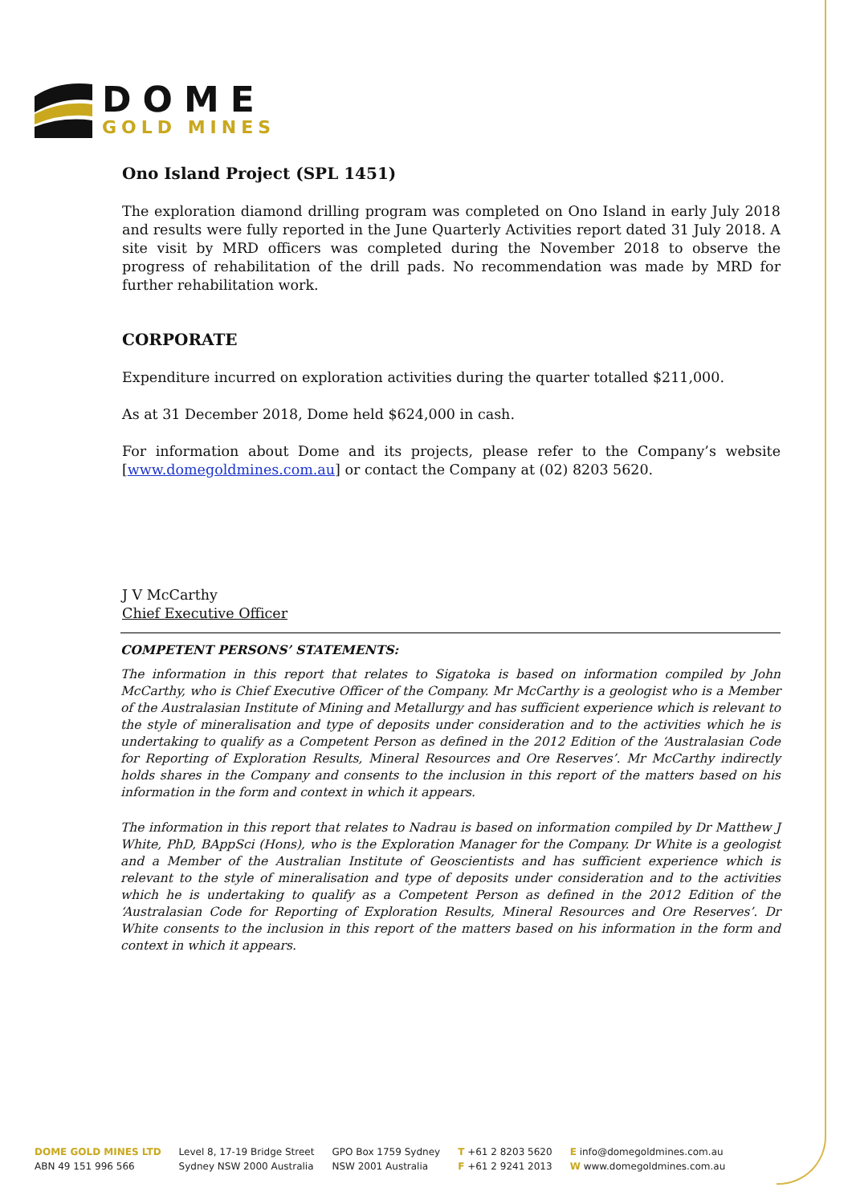DOME
GOLD MINES
Ono Island Project (SPL 1451)
The exploration diamond drilling program was completed on Ono Island in early July 2018 and results were fully reported in the June Quarterly Activities report dated 31 July 2018. A site visit by MRD officers was completed during the November 2018 to observe the progress of rehabilitation of the drill pads. No recommendation was made by MRD for further rehabilitation work.
CORPORATE
Expenditure incurred on exploration activities during the quarter totalled $211,000.
As at 31 December 2018, Dome held $624,000 in cash.
For information about Dome and its projects, please refer to the Company’s website [www.domegoldmines.com.au] or contact the Company at (02) 8203 5620.
J V McCarthy
Chief Executive Officer
COMPETENT PERSONS’ STATEMENTS:
The information in this report that relates to Sigatoka is based on information compiled by John McCarthy, who is Chief Executive Officer of the Company. Mr McCarthy is a geologist who is a Member of the Australasian Institute of Mining and Metallurgy and has sufficient experience which is relevant to the style of mineralisation and type of deposits under consideration and to the activities which he is undertaking to qualify as a Competent Person as defined in the 2012 Edition of the ‘Australasian Code for Reporting of Exploration Results, Mineral Resources and Ore Reserves’. Mr McCarthy indirectly holds shares in the Company and consents to the inclusion in this report of the matters based on his information in the form and context in which it appears.
The information in this report that relates to Nadrau is based on information compiled by Dr Matthew J White, PhD, BAppSci (Hons), who is the Exploration Manager for the Company. Dr White is a geologist and a Member of the Australian Institute of Geoscientists and has sufficient experience which is relevant to the style of mineralisation and type of deposits under consideration and to the activities which he is undertaking to qualify as a Competent Person as defined in the 2012 Edition of the ‘Australasian Code for Reporting of Exploration Results, Mineral Resources and Ore Reserves’. Dr White consents to the inclusion in this report of the matters based on his information in the form and context in which it appears.
DOME GOLD MINES LTD
ABN 49 151 996 566
Level 8, 17-19 Bridge Street
Sydney NSW 2000 Australia
GPO Box 1759 Sydney
NSW 2001 Australia
T +61 2 8203 5620
F +61 2 9241 2013
E info@domegoldmines.com.au
W www.domegoldmines.com.au